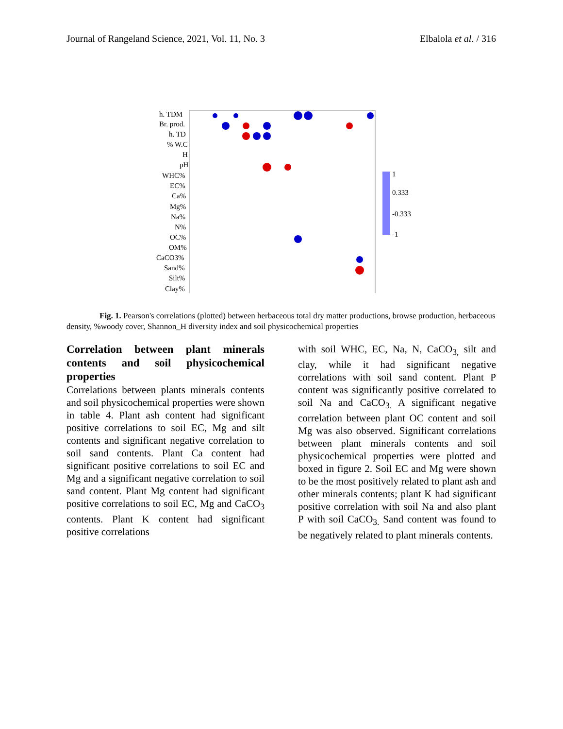Journal of Rangeland Science, 2021, Vol. 11, No. 3 Elbalola et al. / 316
h. TDM
Br. prod.
h. TD
% W.C
H
pH
WHC%
EC%
Ca%
Mg%
Na%
N%
OC%
OM%
CaCO3%
Sand%
Silt%
Clay%
1
0.333
-0.333
-1
Fig. 1. Pearson's correlations (plotted) between herbaceous total dry matter productions, browse production, herbaceous density, %woody cover, Shannon_H diversity index and soil physicochemical properties
Correlation between plant minerals contents and soil physicochemical properties
Correlations between plants minerals contents and soil physicochemical properties were shown in table 4. Plant ash content had significant positive correlations to soil EC, Mg and silt contents and significant negative correlation to soil sand contents. Plant Ca content had significant positive correlations to soil EC and Mg and a significant negative correlation to soil sand content. Plant Mg content had significant positive correlations to soil EC, Mg and CaCO<sub>3</sub> contents. Plant K content had significant positive correlations
with soil WHC, EC, Na, N, CaCO<sub>3,</sub> silt and clay, while it had significant negative correlations with soil sand content. Plant P content was significantly positive correlated to soil Na and CaCO<sub>3.</sub> A significant negative correlation between plant OC content and soil Mg was also observed. Significant correlations between plant minerals contents and soil physicochemical properties were plotted and boxed in figure 2. Soil EC and Mg were shown to be the most positively related to plant ash and other minerals contents; plant K had significant positive correlation with soil Na and also plant P with soil CaCO<sub>3.</sub> Sand content was found to be negatively related to plant minerals contents.